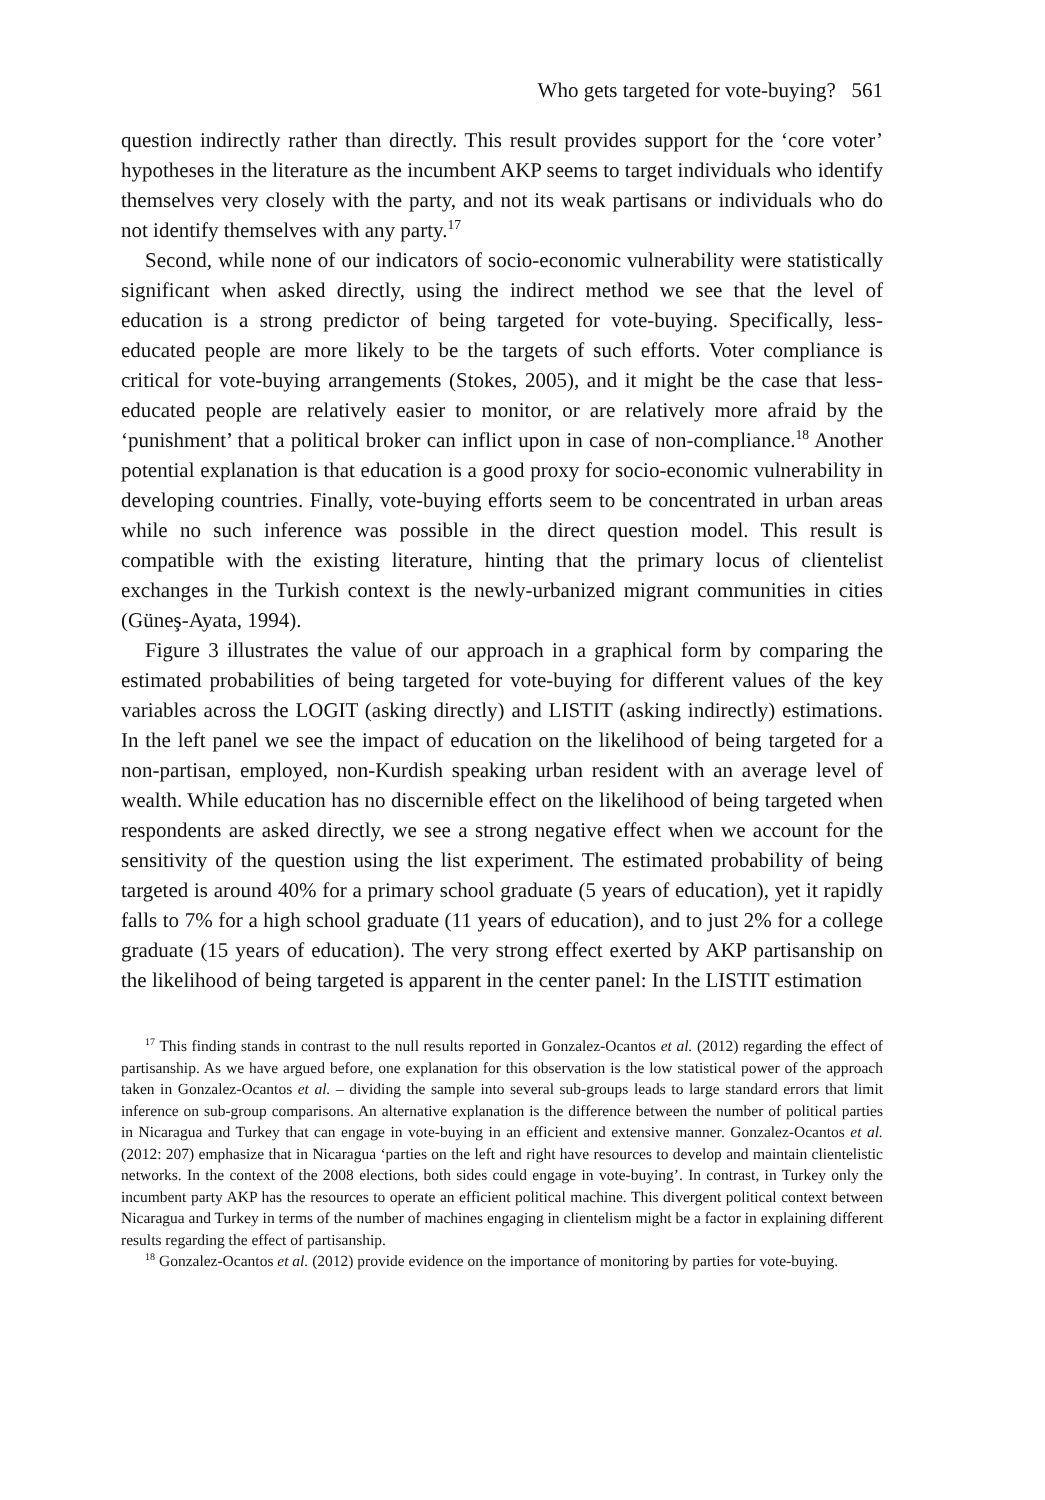Who gets targeted for vote-buying? 561
question indirectly rather than directly. This result provides support for the ‘core voter’ hypotheses in the literature as the incumbent AKP seems to target individuals who identify themselves very closely with the party, and not its weak partisans or individuals who do not identify themselves with any party.<sup>17</sup>
Second, while none of our indicators of socio-economic vulnerability were statistically significant when asked directly, using the indirect method we see that the level of education is a strong predictor of being targeted for vote-buying. Specifically, less-educated people are more likely to be the targets of such efforts. Voter compliance is critical for vote-buying arrangements (Stokes, 2005), and it might be the case that less-educated people are relatively easier to monitor, or are relatively more afraid by the ‘punishment’ that a political broker can inflict upon in case of non-compliance.<sup>18</sup> Another potential explanation is that education is a good proxy for socio-economic vulnerability in developing countries. Finally, vote-buying efforts seem to be concentrated in urban areas while no such inference was possible in the direct question model. This result is compatible with the existing literature, hinting that the primary locus of clientelist exchanges in the Turkish context is the newly-urbanized migrant communities in cities (Güneş-Ayata, 1994).
Figure 3 illustrates the value of our approach in a graphical form by comparing the estimated probabilities of being targeted for vote-buying for different values of the key variables across the LOGIT (asking directly) and LISTIT (asking indirectly) estimations. In the left panel we see the impact of education on the likelihood of being targeted for a non-partisan, employed, non-Kurdish speaking urban resident with an average level of wealth. While education has no discernible effect on the likelihood of being targeted when respondents are asked directly, we see a strong negative effect when we account for the sensitivity of the question using the list experiment. The estimated probability of being targeted is around 40% for a primary school graduate (5 years of education), yet it rapidly falls to 7% for a high school graduate (11 years of education), and to just 2% for a college graduate (15 years of education). The very strong effect exerted by AKP partisanship on the likelihood of being targeted is apparent in the center panel: In the LISTIT estimation
<sup>17</sup> This finding stands in contrast to the null results reported in Gonzalez-Ocantos et al. (2012) regarding the effect of partisanship. As we have argued before, one explanation for this observation is the low statistical power of the approach taken in Gonzalez-Ocantos et al. – dividing the sample into several sub-groups leads to large standard errors that limit inference on sub-group comparisons. An alternative explanation is the difference between the number of political parties in Nicaragua and Turkey that can engage in vote-buying in an efficient and extensive manner. Gonzalez-Ocantos et al. (2012: 207) emphasize that in Nicaragua ‘parties on the left and right have resources to develop and maintain clientelistic networks. In the context of the 2008 elections, both sides could engage in vote-buying’. In contrast, in Turkey only the incumbent party AKP has the resources to operate an efficient political machine. This divergent political context between Nicaragua and Turkey in terms of the number of machines engaging in clientelism might be a factor in explaining different results regarding the effect of partisanship.
<sup>18</sup> Gonzalez-Ocantos et al. (2012) provide evidence on the importance of monitoring by parties for vote-buying.